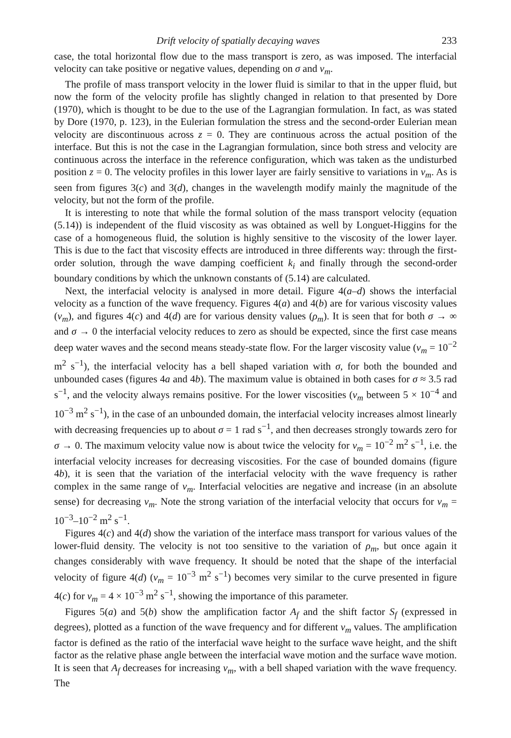Drift velocity of spatially decaying waves 233
case, the total horizontal flow due to the mass transport is zero, as was imposed. The interfacial velocity can take positive or negative values, depending on σ and ν<sub>m</sub>.
The profile of mass transport velocity in the lower fluid is similar to that in the upper fluid, but now the form of the velocity profile has slightly changed in relation to that presented by Dore (1970), which is thought to be due to the use of the Lagrangian formulation. In fact, as was stated by Dore (1970, p. 123), in the Eulerian formulation the stress and the second-order Eulerian mean velocity are discontinuous across z = 0. They are continuous across the actual position of the interface. But this is not the case in the Lagrangian formulation, since both stress and velocity are continuous across the interface in the reference configuration, which was taken as the undisturbed position z = 0. The velocity profiles in this lower layer are fairly sensitive to variations in ν<sub>m</sub>. As is seen from figures 3(c) and 3(d), changes in the wavelength modify mainly the magnitude of the velocity, but not the form of the profile.
It is interesting to note that while the formal solution of the mass transport velocity (equation (5.14)) is independent of the fluid viscosity as was obtained as well by Longuet-Higgins for the case of a homogeneous fluid, the solution is highly sensitive to the viscosity of the lower layer. This is due to the fact that viscosity effects are introduced in three differents way: through the first-order solution, through the wave damping coefficient k<sub>i</sub> and finally through the second-order boundary conditions by which the unknown constants of (5.14) are calculated.
Next, the interfacial velocity is analysed in more detail. Figure 4(a–d) shows the interfacial velocity as a function of the wave frequency. Figures 4(a) and 4(b) are for various viscosity values (ν<sub>m</sub>), and figures 4(c) and 4(d) are for various density values (ρ<sub>m</sub>). It is seen that for both σ → ∞ and σ → 0 the interfacial velocity reduces to zero as should be expected, since the first case means deep water waves and the second means steady-state flow. For the larger viscosity value (ν<sub>m</sub> = 10<sup>−2</sup> m<sup>2</sup> s<sup>−1</sup>), the interfacial velocity has a bell shaped variation with σ, for both the bounded and unbounded cases (figures 4a and 4b). The maximum value is obtained in both cases for σ ≈ 3.5 rad s<sup>−1</sup>, and the velocity always remains positive. For the lower viscosities (ν<sub>m</sub> between 5 × 10<sup>−4</sup> and 10<sup>−3</sup> m<sup>2</sup> s<sup>−1</sup>), in the case of an unbounded domain, the interfacial velocity increases almost linearly with decreasing frequencies up to about σ = 1 rad s<sup>−1</sup>, and then decreases strongly towards zero for σ → 0. The maximum velocity value now is about twice the velocity for ν<sub>m</sub> = 10<sup>−2</sup> m<sup>2</sup> s<sup>−1</sup>, i.e. the interfacial velocity increases for decreasing viscosities. For the case of bounded domains (figure 4b), it is seen that the variation of the interfacial velocity with the wave frequency is rather complex in the same range of ν<sub>m</sub>. Interfacial velocities are negative and increase (in an absolute sense) for decreasing ν<sub>m</sub>. Note the strong variation of the interfacial velocity that occurs for ν<sub>m</sub> = 10<sup>−3</sup>–10<sup>−2</sup> m<sup>2</sup> s<sup>−1</sup>.
Figures 4(c) and 4(d) show the variation of the interface mass transport for various values of the lower-fluid density. The velocity is not too sensitive to the variation of ρ<sub>m</sub>, but once again it changes considerably with wave frequency. It should be noted that the shape of the interfacial velocity of figure 4(d) (ν<sub>m</sub> = 10<sup>−3</sup> m<sup>2</sup> s<sup>−1</sup>) becomes very similar to the curve presented in figure 4(c) for ν<sub>m</sub> = 4 × 10<sup>−3</sup> m<sup>2</sup> s<sup>−1</sup>, showing the importance of this parameter.
Figures 5(a) and 5(b) show the amplification factor A<sub>f</sub> and the shift factor S<sub>f</sub> (expressed in degrees), plotted as a function of the wave frequency and for different ν<sub>m</sub> values. The amplification factor is defined as the ratio of the interfacial wave height to the surface wave height, and the shift factor as the relative phase angle between the interfacial wave motion and the surface wave motion. It is seen that A<sub>f</sub> decreases for increasing ν<sub>m</sub>, with a bell shaped variation with the wave frequency. The